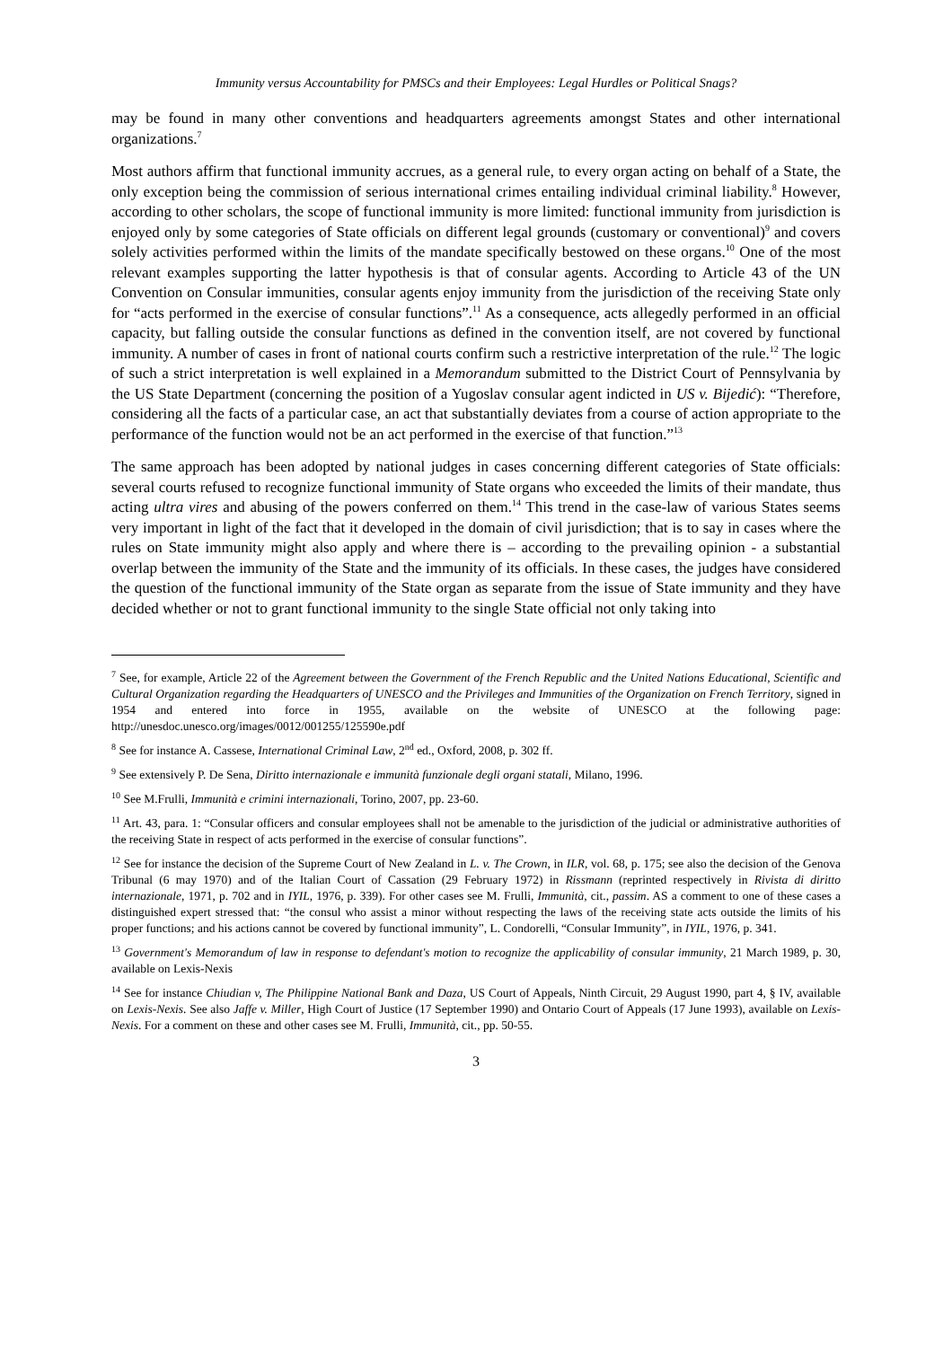Immunity versus Accountability for PMSCs and their Employees: Legal Hurdles or Political Snags?
may be found in many other conventions and headquarters agreements amongst States and other international organizations.<sup>7</sup>
Most authors affirm that functional immunity accrues, as a general rule, to every organ acting on behalf of a State, the only exception being the commission of serious international crimes entailing individual criminal liability.<sup>8</sup> However, according to other scholars, the scope of functional immunity is more limited: functional immunity from jurisdiction is enjoyed only by some categories of State officials on different legal grounds (customary or conventional)<sup>9</sup> and covers solely activities performed within the limits of the mandate specifically bestowed on these organs.<sup>10</sup> One of the most relevant examples supporting the latter hypothesis is that of consular agents. According to Article 43 of the UN Convention on Consular immunities, consular agents enjoy immunity from the jurisdiction of the receiving State only for “acts performed in the exercise of consular functions”.<sup>11</sup> As a consequence, acts allegedly performed in an official capacity, but falling outside the consular functions as defined in the convention itself, are not covered by functional immunity. A number of cases in front of national courts confirm such a restrictive interpretation of the rule.<sup>12</sup> The logic of such a strict interpretation is well explained in a Memorandum submitted to the District Court of Pennsylvania by the US State Department (concerning the position of a Yugoslav consular agent indicted in US v. Bijedić): “Therefore, considering all the facts of a particular case, an act that substantially deviates from a course of action appropriate to the performance of the function would not be an act performed in the exercise of that function.”<sup>13</sup>
The same approach has been adopted by national judges in cases concerning different categories of State officials: several courts refused to recognize functional immunity of State organs who exceeded the limits of their mandate, thus acting ultra vires and abusing of the powers conferred on them.<sup>14</sup> This trend in the case-law of various States seems very important in light of the fact that it developed in the domain of civil jurisdiction; that is to say in cases where the rules on State immunity might also apply and where there is – according to the prevailing opinion - a substantial overlap between the immunity of the State and the immunity of its officials. In these cases, the judges have considered the question of the functional immunity of the State organ as separate from the issue of State immunity and they have decided whether or not to grant functional immunity to the single State official not only taking into
<sup>7</sup> See, for example, Article 22 of the Agreement between the Government of the French Republic and the United Nations Educational, Scientific and Cultural Organization regarding the Headquarters of UNESCO and the Privileges and Immunities of the Organization on French Territory, signed in 1954 and entered into force in 1955, available on the website of UNESCO at the following page: http://unesdoc.unesco.org/images/0012/001255/125590e.pdf
<sup>8</sup> See for instance A. Cassese, International Criminal Law, 2<sup>nd</sup> ed., Oxford, 2008, p. 302 ff.
<sup>9</sup> See extensively P. De Sena, Diritto internazionale e immunità funzionale degli organi statali, Milano, 1996.
<sup>10</sup> See M.Frulli, Immunità e crimini internazionali, Torino, 2007, pp. 23-60.
<sup>11</sup> Art. 43, para. 1: “Consular officers and consular employees shall not be amenable to the jurisdiction of the judicial or administrative authorities of the receiving State in respect of acts performed in the exercise of consular functions”.
<sup>12</sup> See for instance the decision of the Supreme Court of New Zealand in L. v. The Crown, in ILR, vol. 68, p. 175; see also the decision of the Genova Tribunal (6 may 1970) and of the Italian Court of Cassation (29 February 1972) in Rissmann (reprinted respectively in Rivista di diritto internazionale, 1971, p. 702 and in IYIL, 1976, p. 339). For other cases see M. Frulli, Immunità, cit., passim. AS a comment to one of these cases a distinguished expert stressed that: “the consul who assist a minor without respecting the laws of the receiving state acts outside the limits of his proper functions; and his actions cannot be covered by functional immunity”, L. Condorelli, “Consular Immunity”, in IYIL, 1976, p. 341.
<sup>13</sup> Government's Memorandum of law in response to defendant's motion to recognize the applicability of consular immunity, 21 March 1989, p. 30, available on Lexis-Nexis
<sup>14</sup> See for instance Chiudian v, The Philippine National Bank and Daza, US Court of Appeals, Ninth Circuit, 29 August 1990, part 4, § IV, available on Lexis-Nexis. See also Jaffe v. Miller, High Court of Justice (17 September 1990) and Ontario Court of Appeals (17 June 1993), available on Lexis-Nexis. For a comment on these and other cases see M. Frulli, Immunità, cit., pp. 50-55.
3